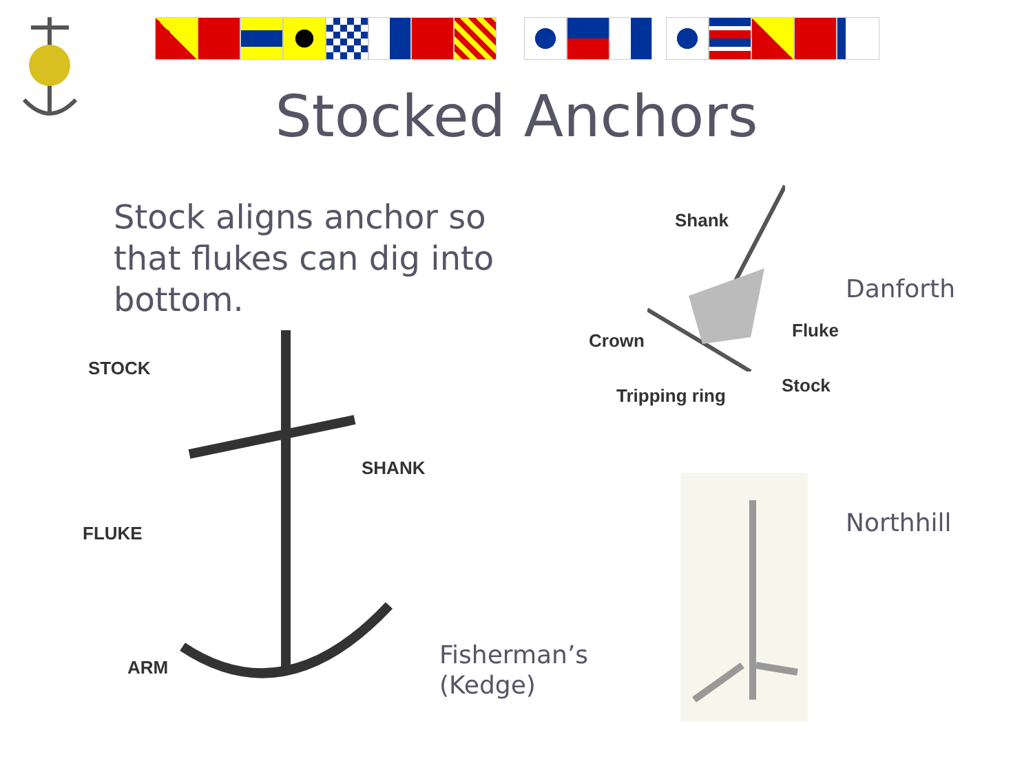Stocked Anchors
Stock aligns anchor so that flukes can dig into bottom.
STOCK
SHANK
FLUKE
ARM
Fisherman’s
(Kedge)
Shank
Fluke
Crown
Stock
Tripping ring
Danforth
Northhill